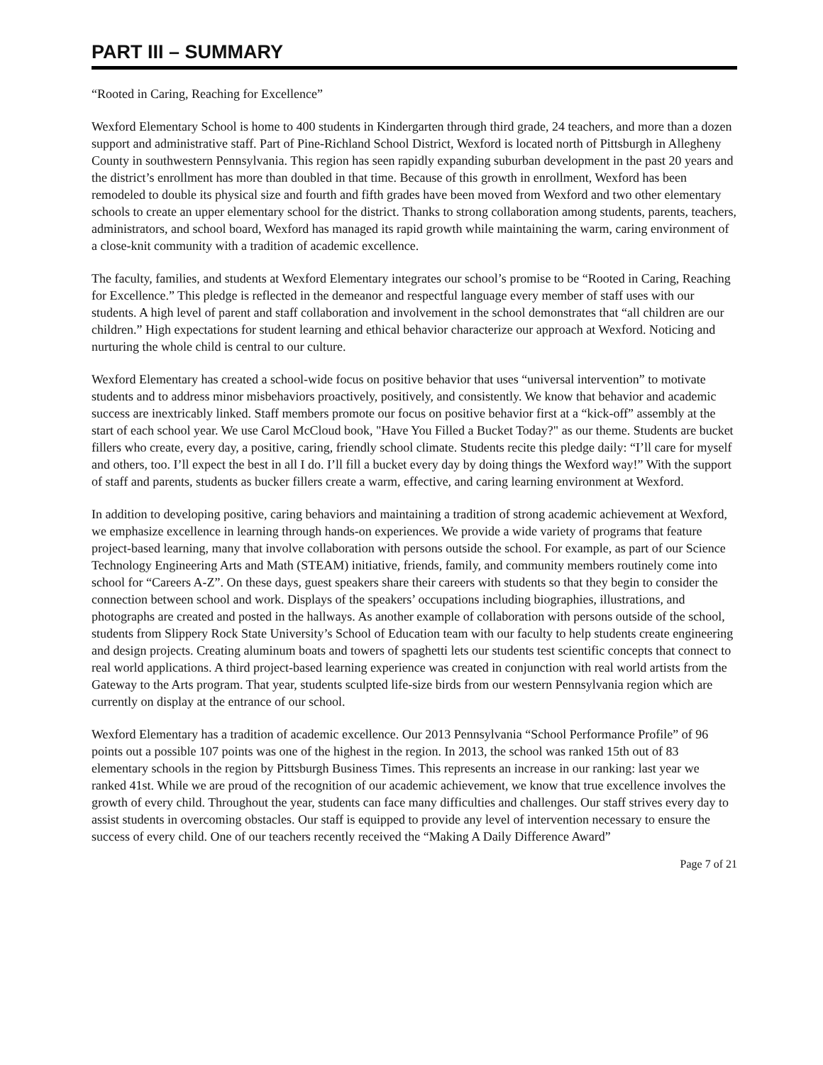PART III – SUMMARY
“Rooted in Caring, Reaching for Excellence”
Wexford Elementary School is home to 400 students in Kindergarten through third grade, 24 teachers, and more than a dozen support and administrative staff. Part of Pine-Richland School District, Wexford is located north of Pittsburgh in Allegheny County in southwestern Pennsylvania. This region has seen rapidly expanding suburban development in the past 20 years and the district’s enrollment has more than doubled in that time. Because of this growth in enrollment, Wexford has been remodeled to double its physical size and fourth and fifth grades have been moved from Wexford and two other elementary schools to create an upper elementary school for the district. Thanks to strong collaboration among students, parents, teachers, administrators, and school board, Wexford has managed its rapid growth while maintaining the warm, caring environment of a close-knit community with a tradition of academic excellence.
The faculty, families, and students at Wexford Elementary integrates our school’s promise to be “Rooted in Caring, Reaching for Excellence.” This pledge is reflected in the demeanor and respectful language every member of staff uses with our students. A high level of parent and staff collaboration and involvement in the school demonstrates that “all children are our children.” High expectations for student learning and ethical behavior characterize our approach at Wexford. Noticing and nurturing the whole child is central to our culture.
Wexford Elementary has created a school-wide focus on positive behavior that uses “universal intervention” to motivate students and to address minor misbehaviors proactively, positively, and consistently. We know that behavior and academic success are inextricably linked. Staff members promote our focus on positive behavior first at a “kick-off” assembly at the start of each school year. We use Carol McCloud book, "Have You Filled a Bucket Today?" as our theme. Students are bucket fillers who create, every day, a positive, caring, friendly school climate. Students recite this pledge daily: “I’ll care for myself and others, too. I’ll expect the best in all I do. I’ll fill a bucket every day by doing things the Wexford way!” With the support of staff and parents, students as bucker fillers create a warm, effective, and caring learning environment at Wexford.
In addition to developing positive, caring behaviors and maintaining a tradition of strong academic achievement at Wexford, we emphasize excellence in learning through hands-on experiences. We provide a wide variety of programs that feature project-based learning, many that involve collaboration with persons outside the school. For example, as part of our Science Technology Engineering Arts and Math (STEAM) initiative, friends, family, and community members routinely come into school for “Careers A-Z”. On these days, guest speakers share their careers with students so that they begin to consider the connection between school and work. Displays of the speakers’ occupations including biographies, illustrations, and photographs are created and posted in the hallways. As another example of collaboration with persons outside of the school, students from Slippery Rock State University’s School of Education team with our faculty to help students create engineering and design projects. Creating aluminum boats and towers of spaghetti lets our students test scientific concepts that connect to real world applications. A third project-based learning experience was created in conjunction with real world artists from the Gateway to the Arts program. That year, students sculpted life-size birds from our western Pennsylvania region which are currently on display at the entrance of our school.
Wexford Elementary has a tradition of academic excellence. Our 2013 Pennsylvania “School Performance Profile” of 96 points out a possible 107 points was one of the highest in the region. In 2013, the school was ranked 15th out of 83 elementary schools in the region by Pittsburgh Business Times. This represents an increase in our ranking: last year we ranked 41st. While we are proud of the recognition of our academic achievement, we know that true excellence involves the growth of every child. Throughout the year, students can face many difficulties and challenges. Our staff strives every day to assist students in overcoming obstacles. Our staff is equipped to provide any level of intervention necessary to ensure the success of every child. One of our teachers recently received the “Making A Daily Difference Award”
Page 7 of 21